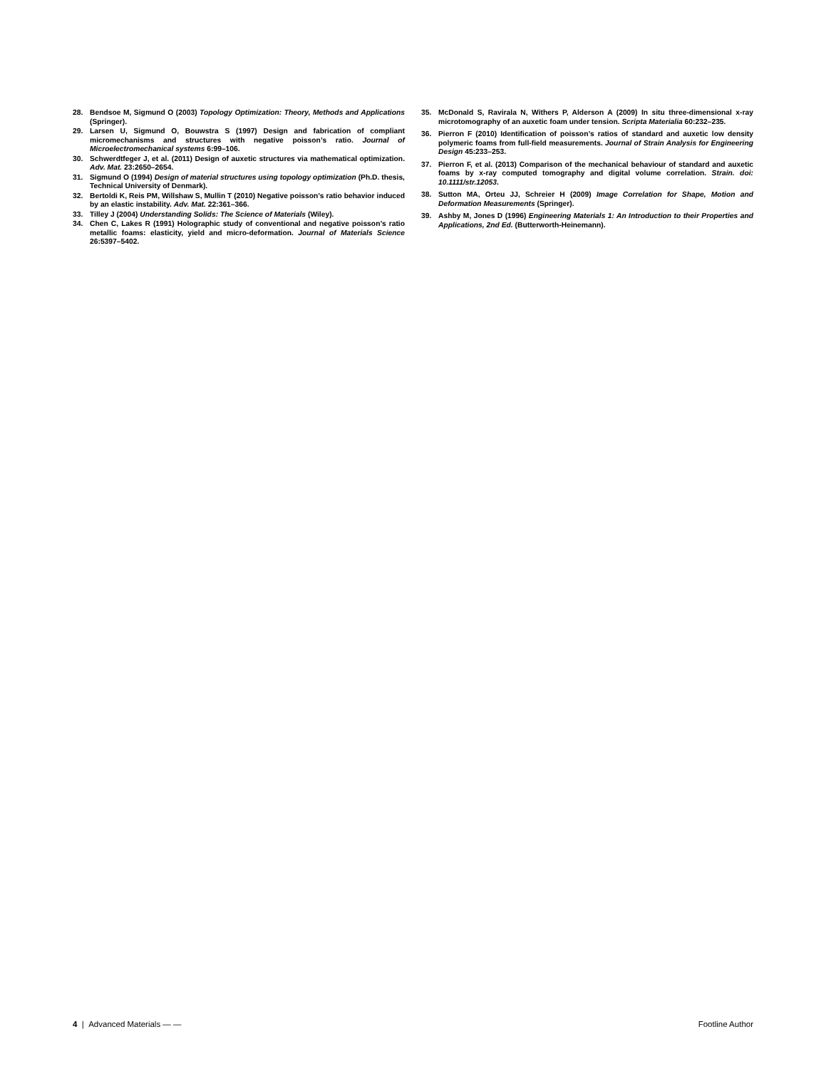28. Bendsoe M, Sigmund O (2003) Topology Optimization: Theory, Methods and Applications (Springer).
29. Larsen U, Sigmund O, Bouwstra S (1997) Design and fabrication of compliant micromechanisms and structures with negative poisson’s ratio. Journal of Microelectromechanical systems 6:99–106.
30. Schwerdtfeger J, et al. (2011) Design of auxetic structures via mathematical optimization. Adv. Mat. 23:2650–2654.
31. Sigmund O (1994) Design of material structures using topology optimization (Ph.D. thesis, Technical University of Denmark).
32. Bertoldi K, Reis PM, Willshaw S, Mullin T (2010) Negative poisson’s ratio behavior induced by an elastic instability. Adv. Mat. 22:361–366.
33. Tilley J (2004) Understanding Solids: The Science of Materials (Wiley).
34. Chen C, Lakes R (1991) Holographic study of conventional and negative poisson’s ratio metallic foams: elasticity, yield and micro-deformation. Journal of Materials Science 26:5397–5402.
35. McDonald S, Ravirala N, Withers P, Alderson A (2009) In situ three-dimensional x-ray microtomography of an auxetic foam under tension. Scripta Materialia 60:232–235.
36. Pierron F (2010) Identification of poisson’s ratios of standard and auxetic low density polymeric foams from full-field measurements. Journal of Strain Analysis for Engineering Design 45:233–253.
37. Pierron F, et al. (2013) Comparison of the mechanical behaviour of standard and auxetic foams by x-ray computed tomography and digital volume correlation. Strain. doi: 10.1111/str.12053.
38. Sutton MA, Orteu JJ, Schreier H (2009) Image Correlation for Shape, Motion and Deformation Measurements (Springer).
39. Ashby M, Jones D (1996) Engineering Materials 1: An Introduction to their Properties and Applications, 2nd Ed. (Butterworth-Heinemann).
4 | Advanced Materials — — Footline Author